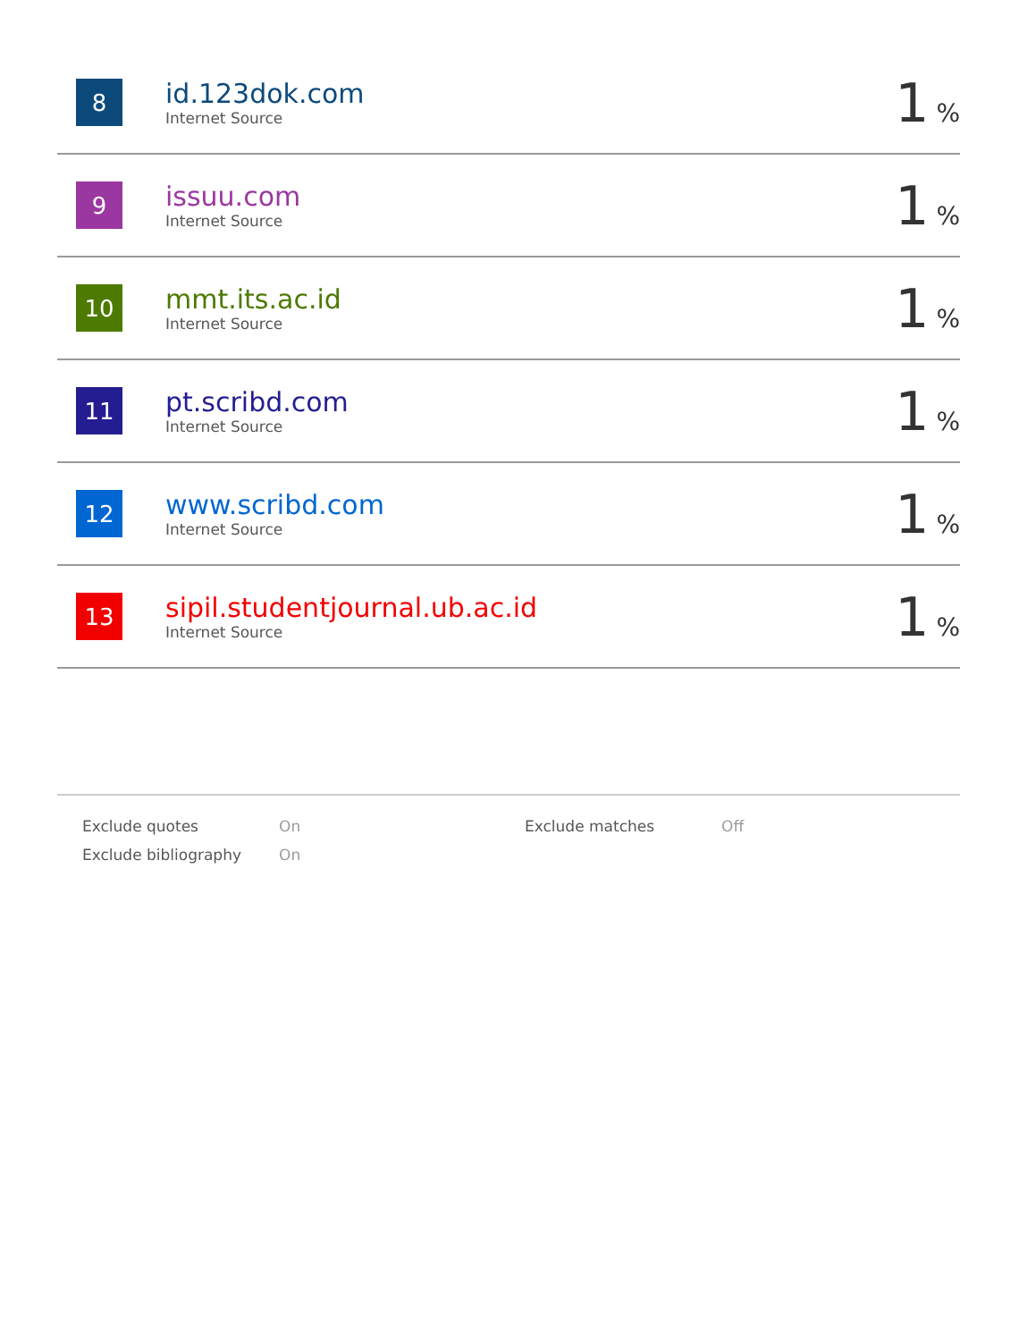| 8 | id.123dok.com Internet Source | 1 % |
| 9 | issuu.com Internet Source | 1 % |
| 10 | mmt.its.ac.id Internet Source | 1 % |
| 11 | pt.scribd.com Internet Source | 1 % |
| 12 | www.scribd.com Internet Source | 1 % |
| 13 | sipil.studentjournal.ub.ac.id Internet Source | 1 % |
| Exclude quotes | On | Exclude matches | Off |
| Exclude bibliography | On | | |